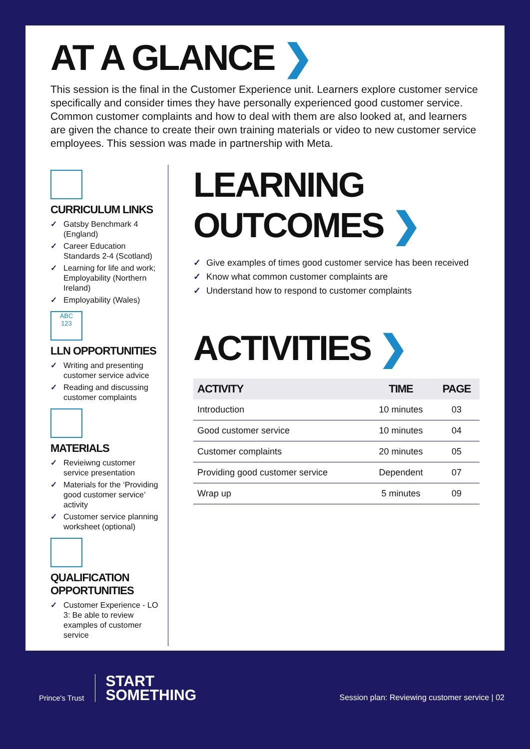AT A GLANCE ❯
This session is the final in the Customer Experience unit. Learners explore customer service specifically and consider times they have personally experienced good customer service. Common customer complaints and how to deal with them are also looked at, and learners are given the chance to create their own training materials or video to new customer service employees. This session was made in partnership with Meta.
CURRICULUM LINKS
✓ Gatsby Benchmark 4 (England)
✓ Career Education Standards 2-4 (Scotland)
✓ Learning for life and work; Employability (Northern Ireland)
✓ Employability (Wales)
ABC
123
LLN OPPORTUNITIES
✓ Writing and presenting customer service advice
✓ Reading and discussing customer complaints
MATERIALS
✓ Revieiwng customer service presentation
✓ Materials for the ‘Providing good customer service’ activity
✓ Customer service planning worksheet (optional)
QUALIFICATION OPPORTUNITIES
✓ Customer Experience - LO 3: Be able to review examples of customer service
LEARNING OUTCOMES ❯
✓ Give examples of times good customer service has been received
✓ Know what common customer complaints are
✓ Understand how to respond to customer complaints
ACTIVITIES ❯
| ACTIVITY | TIME | PAGE |
| --- | --- | --- |
| Introduction | 10 minutes | 03 |
| Good customer service | 10 minutes | 04 |
| Customer complaints | 20 minutes | 05 |
| Providing good customer service | Dependent | 07 |
| Wrap up | 5 minutes | 09 |
Prince's Trust
START
SOMETHING
Session plan: Reviewing customer service | 02